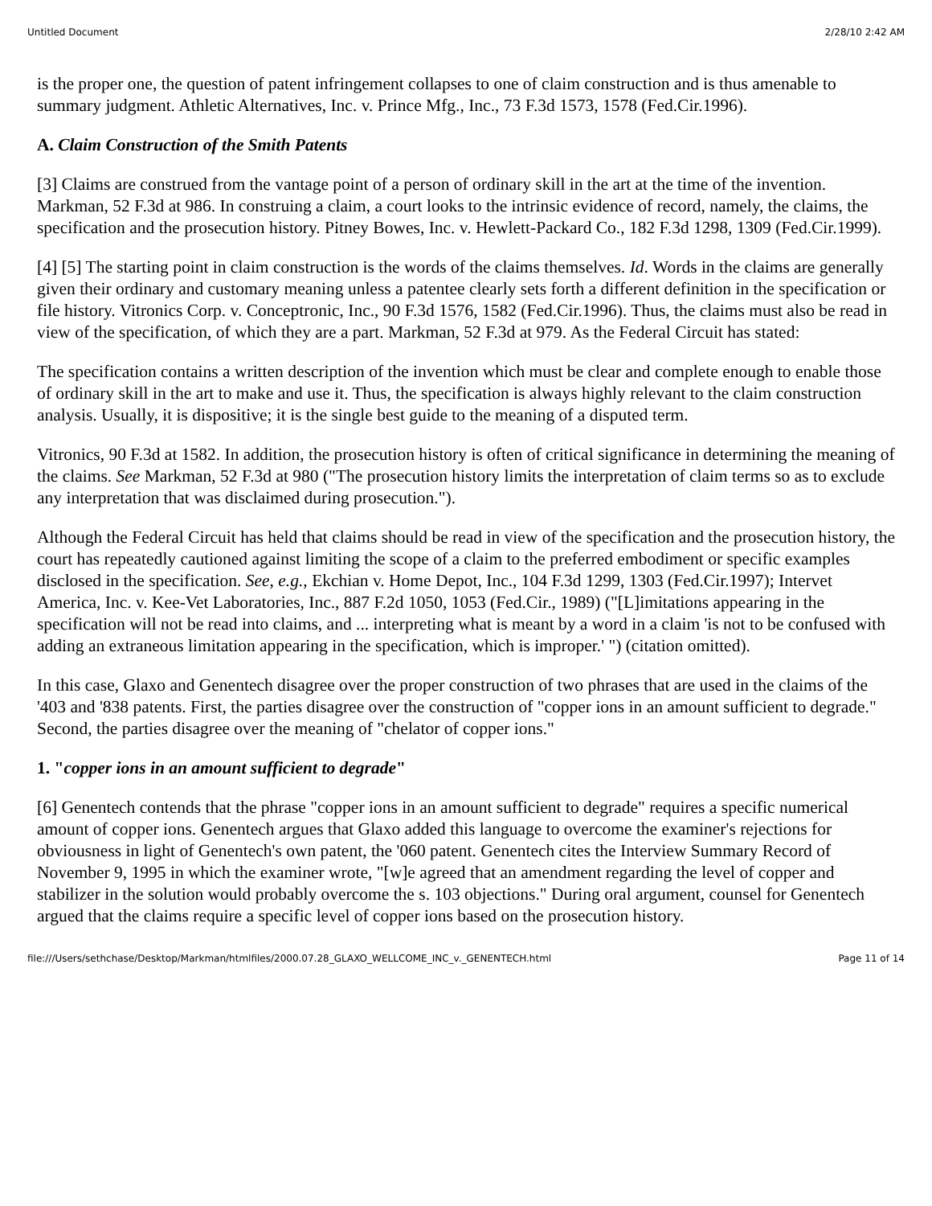Untitled Document 2/28/10 2:42 AM
is the proper one, the question of patent infringement collapses to one of claim construction and is thus amenable to summary judgment. Athletic Alternatives, Inc. v. Prince Mfg., Inc., 73 F.3d 1573, 1578 (Fed.Cir.1996).
A. Claim Construction of the Smith Patents
[3] Claims are construed from the vantage point of a person of ordinary skill in the art at the time of the invention. Markman, 52 F.3d at 986. In construing a claim, a court looks to the intrinsic evidence of record, namely, the claims, the specification and the prosecution history. Pitney Bowes, Inc. v. Hewlett-Packard Co., 182 F.3d 1298, 1309 (Fed.Cir.1999).
[4] [5] The starting point in claim construction is the words of the claims themselves. Id. Words in the claims are generally given their ordinary and customary meaning unless a patentee clearly sets forth a different definition in the specification or file history. Vitronics Corp. v. Conceptronic, Inc., 90 F.3d 1576, 1582 (Fed.Cir.1996). Thus, the claims must also be read in view of the specification, of which they are a part. Markman, 52 F.3d at 979. As the Federal Circuit has stated:
The specification contains a written description of the invention which must be clear and complete enough to enable those of ordinary skill in the art to make and use it. Thus, the specification is always highly relevant to the claim construction analysis. Usually, it is dispositive; it is the single best guide to the meaning of a disputed term.
Vitronics, 90 F.3d at 1582. In addition, the prosecution history is often of critical significance in determining the meaning of the claims. See Markman, 52 F.3d at 980 ("The prosecution history limits the interpretation of claim terms so as to exclude any interpretation that was disclaimed during prosecution.").
Although the Federal Circuit has held that claims should be read in view of the specification and the prosecution history, the court has repeatedly cautioned against limiting the scope of a claim to the preferred embodiment or specific examples disclosed in the specification. See, e.g., Ekchian v. Home Depot, Inc., 104 F.3d 1299, 1303 (Fed.Cir.1997); Intervet America, Inc. v. Kee-Vet Laboratories, Inc., 887 F.2d 1050, 1053 (Fed.Cir., 1989) ("[L]imitations appearing in the specification will not be read into claims, and ... interpreting what is meant by a word in a claim 'is not to be confused with adding an extraneous limitation appearing in the specification, which is improper.' ") (citation omitted).
In this case, Glaxo and Genentech disagree over the proper construction of two phrases that are used in the claims of the '403 and '838 patents. First, the parties disagree over the construction of "copper ions in an amount sufficient to degrade." Second, the parties disagree over the meaning of "chelator of copper ions."
1. "copper ions in an amount sufficient to degrade"
[6] Genentech contends that the phrase "copper ions in an amount sufficient to degrade" requires a specific numerical amount of copper ions. Genentech argues that Glaxo added this language to overcome the examiner's rejections for obviousness in light of Genentech's own patent, the '060 patent. Genentech cites the Interview Summary Record of November 9, 1995 in which the examiner wrote, "[w]e agreed that an amendment regarding the level of copper and stabilizer in the solution would probably overcome the s. 103 objections." During oral argument, counsel for Genentech argued that the claims require a specific level of copper ions based on the prosecution history.
file:///Users/sethchase/Desktop/Markman/htmlfiles/2000.07.28_GLAXO_WELLCOME_INC_v._GENENTECH.html Page 11 of 14